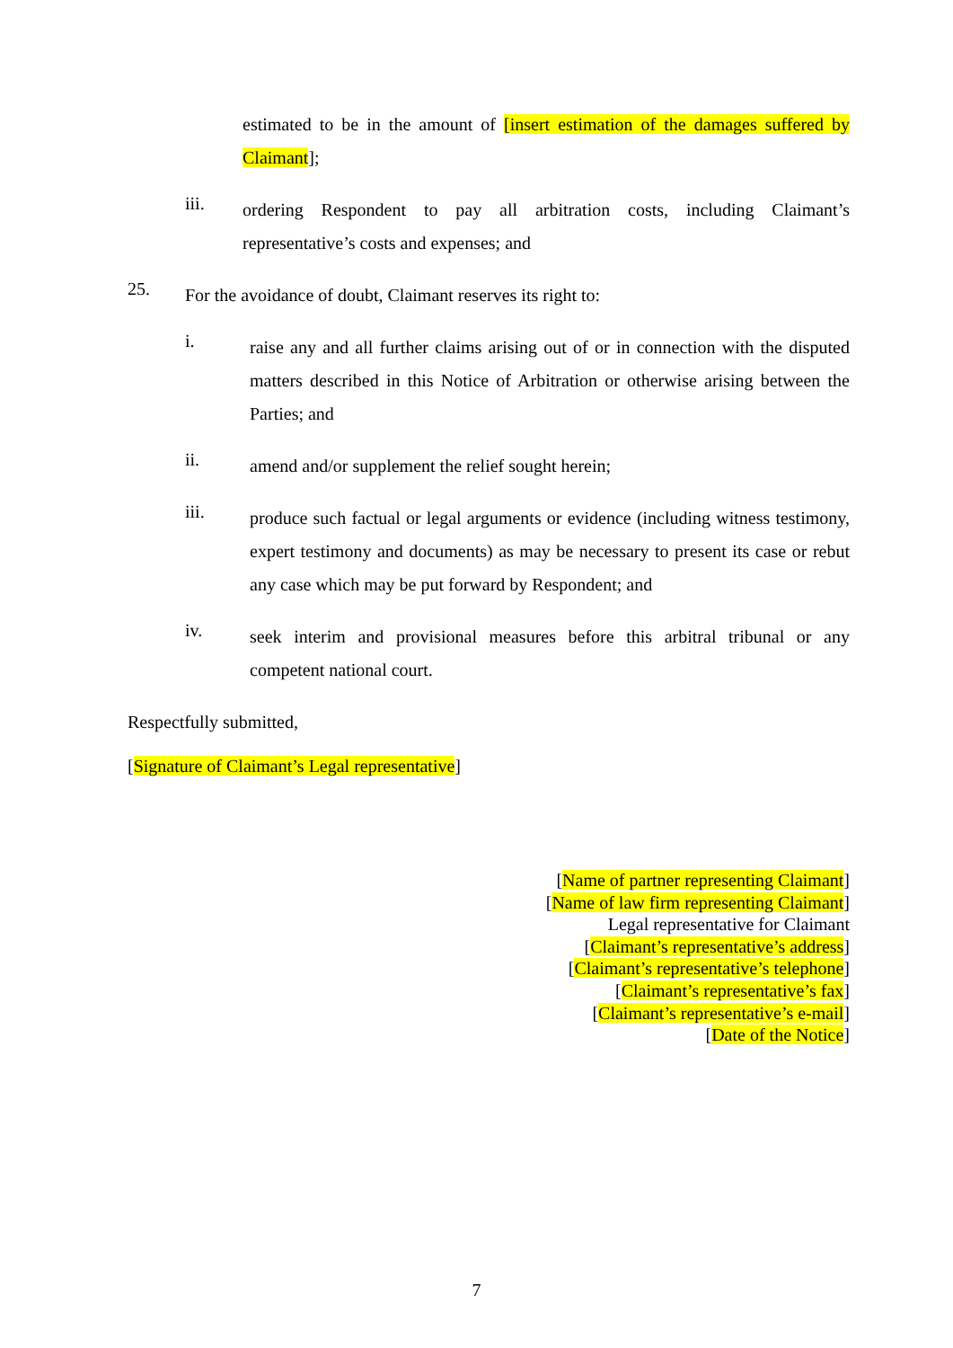estimated to be in the amount of [insert estimation of the damages suffered by Claimant];
iii.
ordering Respondent to pay all arbitration costs, including Claimant’s representative’s costs and expenses; and
25.
For the avoidance of doubt, Claimant reserves its right to:
i.
raise any and all further claims arising out of or in connection with the disputed matters described in this Notice of Arbitration or otherwise arising between the Parties; and
ii.
amend and/or supplement the relief sought herein;
iii.
produce such factual or legal arguments or evidence (including witness testimony, expert testimony and documents) as may be necessary to present its case or rebut any case which may be put forward by Respondent; and
iv.
seek interim and provisional measures before this arbitral tribunal or any competent national court.
Respectfully submitted,
[Signature of Claimant’s Legal representative]
[Name of partner representing Claimant]
[Name of law firm representing Claimant]
Legal representative for Claimant
[Claimant’s representative’s address]
[Claimant’s representative’s telephone]
[Claimant’s representative’s fax]
[Claimant’s representative’s e-mail]
[Date of the Notice]
7